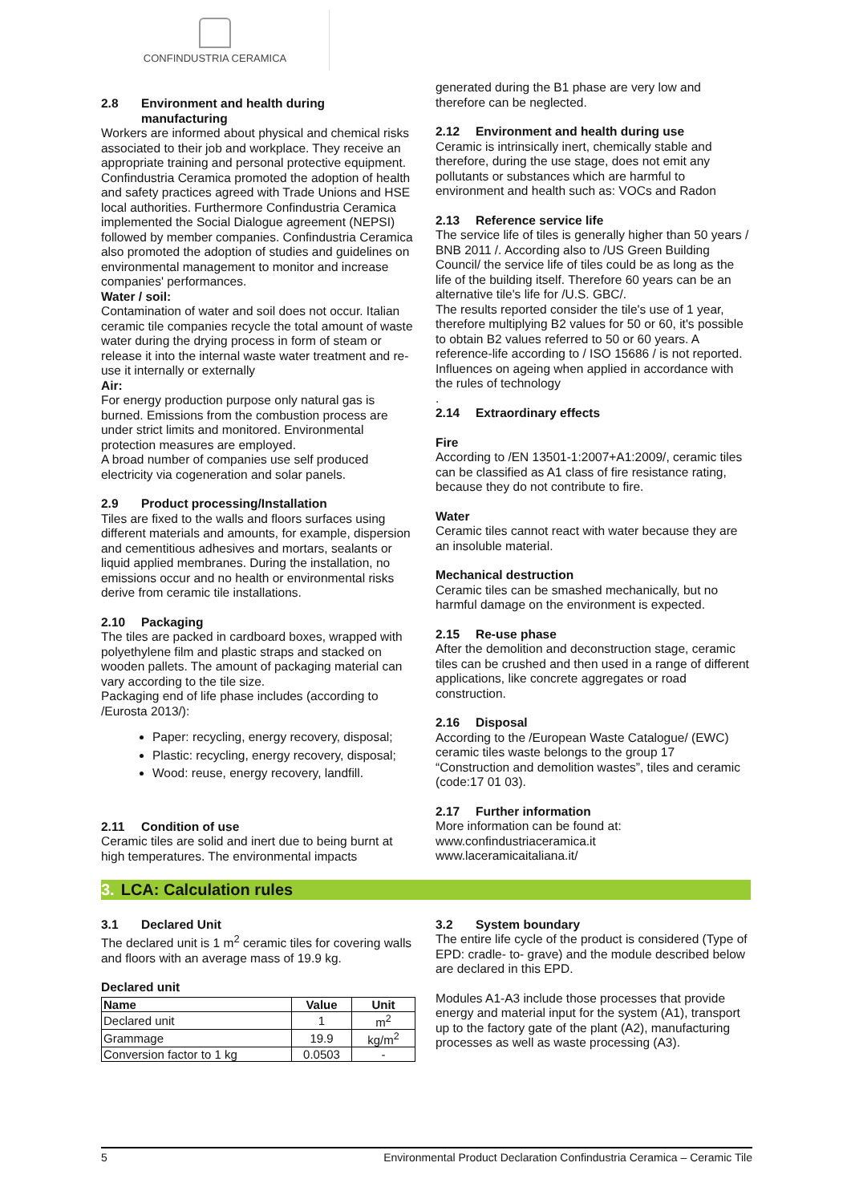CONFINDUSTRIA CERAMICA
2.8 Environment and health during
manufacturing
Workers are informed about physical and chemical risks associated to their job and workplace. They receive an appropriate training and personal protective equipment. Confindustria Ceramica promoted the adoption of health and safety practices agreed with Trade Unions and HSE local authorities. Furthermore Confindustria Ceramica implemented the Social Dialogue agreement (NEPSI) followed by member companies. Confindustria Ceramica also promoted the adoption of studies and guidelines on environmental management to monitor and increase companies' performances.
Water / soil:
Contamination of water and soil does not occur. Italian ceramic tile companies recycle the total amount of waste water during the drying process in form of steam or release it into the internal waste water treatment and re-use it internally or externally
Air:
For energy production purpose only natural gas is burned. Emissions from the combustion process are under strict limits and monitored. Environmental protection measures are employed.
A broad number of companies use self produced electricity via cogeneration and solar panels.
2.9 Product processing/Installation
Tiles are fixed to the walls and floors surfaces using different materials and amounts, for example, dispersion and cementitious adhesives and mortars, sealants or liquid applied membranes. During the installation, no emissions occur and no health or environmental risks derive from ceramic tile installations.
2.10 Packaging
The tiles are packed in cardboard boxes, wrapped with polyethylene film and plastic straps and stacked on wooden pallets. The amount of packaging material can vary according to the tile size.
Packaging end of life phase includes (according to /Eurosta 2013/):
Paper: recycling, energy recovery, disposal;
Plastic: recycling, energy recovery, disposal;
Wood: reuse, energy recovery, landfill.
2.11 Condition of use
Ceramic tiles are solid and inert due to being burnt at high temperatures. The environmental impacts
generated during the B1 phase are very low and therefore can be neglected.
2.12 Environment and health during use
Ceramic is intrinsically inert, chemically stable and therefore, during the use stage, does not emit any pollutants or substances which are harmful to environment and health such as: VOCs and Radon
2.13 Reference service life
The service life of tiles is generally higher than 50 years / BNB 2011 /. According also to /US Green Building Council/ the service life of tiles could be as long as the life of the building itself. Therefore 60 years can be an alternative tile's life for /U.S. GBC/.
The results reported consider the tile's use of 1 year, therefore multiplying B2 values for 50 or 60, it's possible to obtain B2 values referred to 50 or 60 years. A reference-life according to / ISO 15686 / is not reported.
Influences on ageing when applied in accordance with the rules of technology
.
2.14 Extraordinary effects
Fire
According to /EN 13501-1:2007+A1:2009/, ceramic tiles can be classified as A1 class of fire resistance rating, because they do not contribute to fire.
Water
Ceramic tiles cannot react with water because they are an insoluble material.
Mechanical destruction
Ceramic tiles can be smashed mechanically, but no harmful damage on the environment is expected.
2.15 Re-use phase
After the demolition and deconstruction stage, ceramic tiles can be crushed and then used in a range of different applications, like concrete aggregates or road construction.
2.16 Disposal
According to the /European Waste Catalogue/ (EWC) ceramic tiles waste belongs to the group 17 “Construction and demolition wastes”, tiles and ceramic (code:17 01 03).
2.17 Further information
More information can be found at:
www.confindustriaceramica.it
www.laceramicaitaliana.it/
3. LCA: Calculation rules
3.1 Declared Unit
The declared unit is 1 m<sup>2</sup> ceramic tiles for covering walls and floors with an average mass of 19.9 kg.
Declared unit
| Name | Value | Unit |
| --- | --- | --- |
| Declared unit | 1 | m<sup>2</sup> |
| Grammage | 19.9 | kg/m<sup>2</sup> |
| Conversion factor to 1 kg | 0.0503 | - |
3.2 System boundary
The entire life cycle of the product is considered (Type of EPD: cradle- to- grave) and the module described below are declared in this EPD.
Modules A1-A3 include those processes that provide energy and material input for the system (A1), transport up to the factory gate of the plant (A2), manufacturing processes as well as waste processing (A3).
5 Environmental Product Declaration Confindustria Ceramica – Ceramic Tile